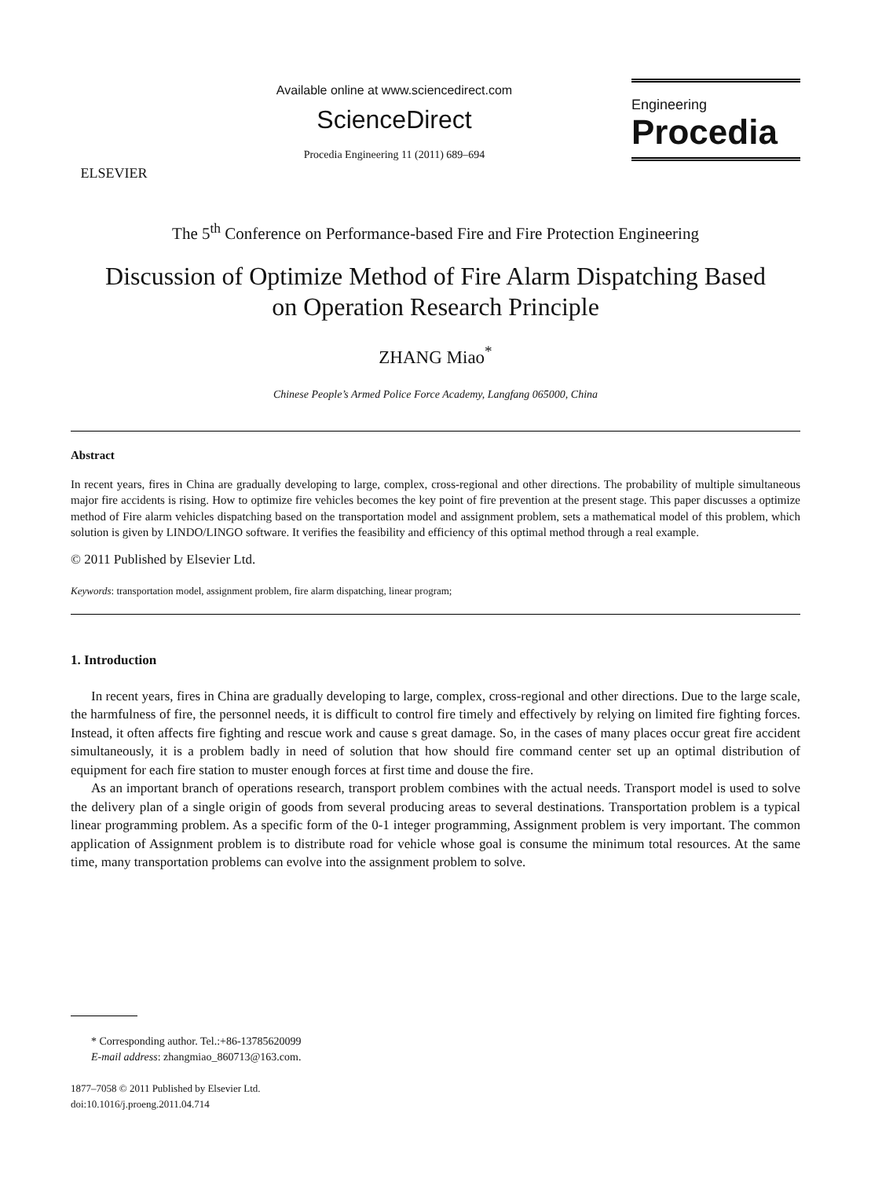ELSEVIER
Available online at www.sciencedirect.com
ScienceDirect
Procedia Engineering 11 (2011) 689–694
Engineering
Procedia
The 5<sup>th</sup> Conference on Performance-based Fire and Fire Protection Engineering
Discussion of Optimize Method of Fire Alarm Dispatching Based
on Operation Research Principle
ZHANG Miao<sup>*</sup>
Chinese People’s Armed Police Force Academy, Langfang 065000, China
Abstract
In recent years, fires in China are gradually developing to large, complex, cross-regional and other directions. The probability of multiple simultaneous major fire accidents is rising. How to optimize fire vehicles becomes the key point of fire prevention at the present stage. This paper discusses a optimize method of Fire alarm vehicles dispatching based on the transportation model and assignment problem, sets a mathematical model of this problem, which solution is given by LINDO/LINGO software. It verifies the feasibility and efficiency of this optimal method through a real example.
© 2011 Published by Elsevier Ltd.
Keywords: transportation model, assignment problem, fire alarm dispatching, linear program;
1. Introduction
In recent years, fires in China are gradually developing to large, complex, cross-regional and other directions. Due to the large scale, the harmfulness of fire, the personnel needs, it is difficult to control fire timely and effectively by relying on limited fire fighting forces. Instead, it often affects fire fighting and rescue work and cause s great damage. So, in the cases of many places occur great fire accident simultaneously, it is a problem badly in need of solution that how should fire command center set up an optimal distribution of equipment for each fire station to muster enough forces at first time and douse the fire.
As an important branch of operations research, transport problem combines with the actual needs. Transport model is used to solve the delivery plan of a single origin of goods from several producing areas to several destinations. Transportation problem is a typical linear programming problem. As a specific form of the 0-1 integer programming, Assignment problem is very important. The common application of Assignment problem is to distribute road for vehicle whose goal is consume the minimum total resources. At the same time, many transportation problems can evolve into the assignment problem to solve.
* Corresponding author. Tel.:+86-13785620099
E-mail address: zhangmiao_860713@163.com.
1877–7058 © 2011 Published by Elsevier Ltd.
doi:10.1016/j.proeng.2011.04.714